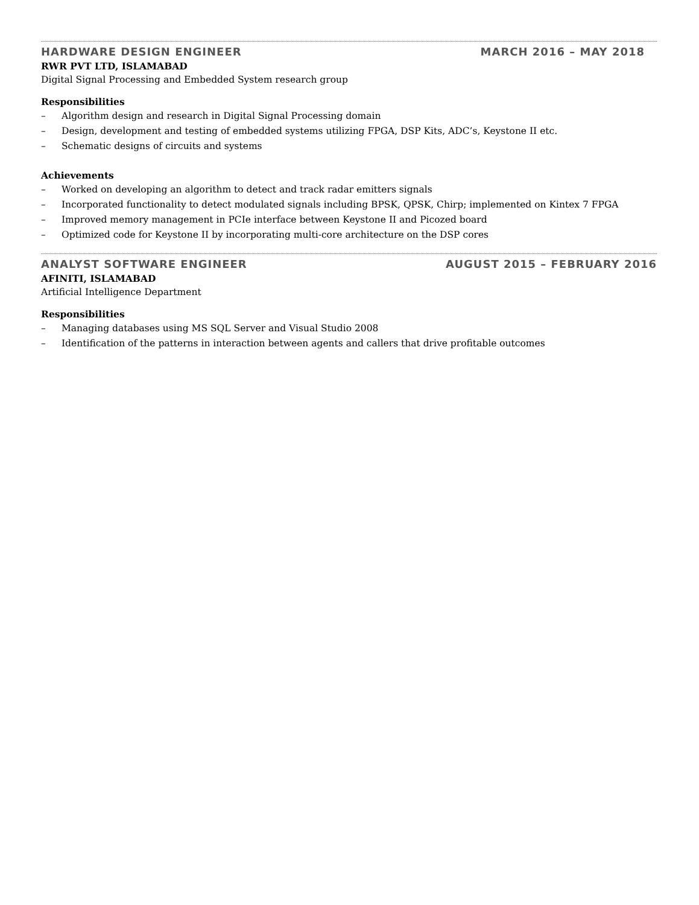HARDWARE DESIGN ENGINEER MARCH 2016 – MAY 2018
RWR PVT LTD, ISLAMABAD
Digital Signal Processing and Embedded System research group
Responsibilities
– Algorithm design and research in Digital Signal Processing domain
– Design, development and testing of embedded systems utilizing FPGA, DSP Kits, ADC’s, Keystone II etc.
– Schematic designs of circuits and systems
Achievements
– Worked on developing an algorithm to detect and track radar emitters signals
– Incorporated functionality to detect modulated signals including BPSK, QPSK, Chirp; implemented on Kintex 7 FPGA
– Improved memory management in PCIe interface between Keystone II and Picozed board
– Optimized code for Keystone II by incorporating multi-core architecture on the DSP cores
ANALYST SOFTWARE ENGINEER AUGUST 2015 – FEBRUARY 2016
AFINITI, ISLAMABAD
Artificial Intelligence Department
Responsibilities
– Managing databases using MS SQL Server and Visual Studio 2008
– Identification of the patterns in interaction between agents and callers that drive profitable outcomes